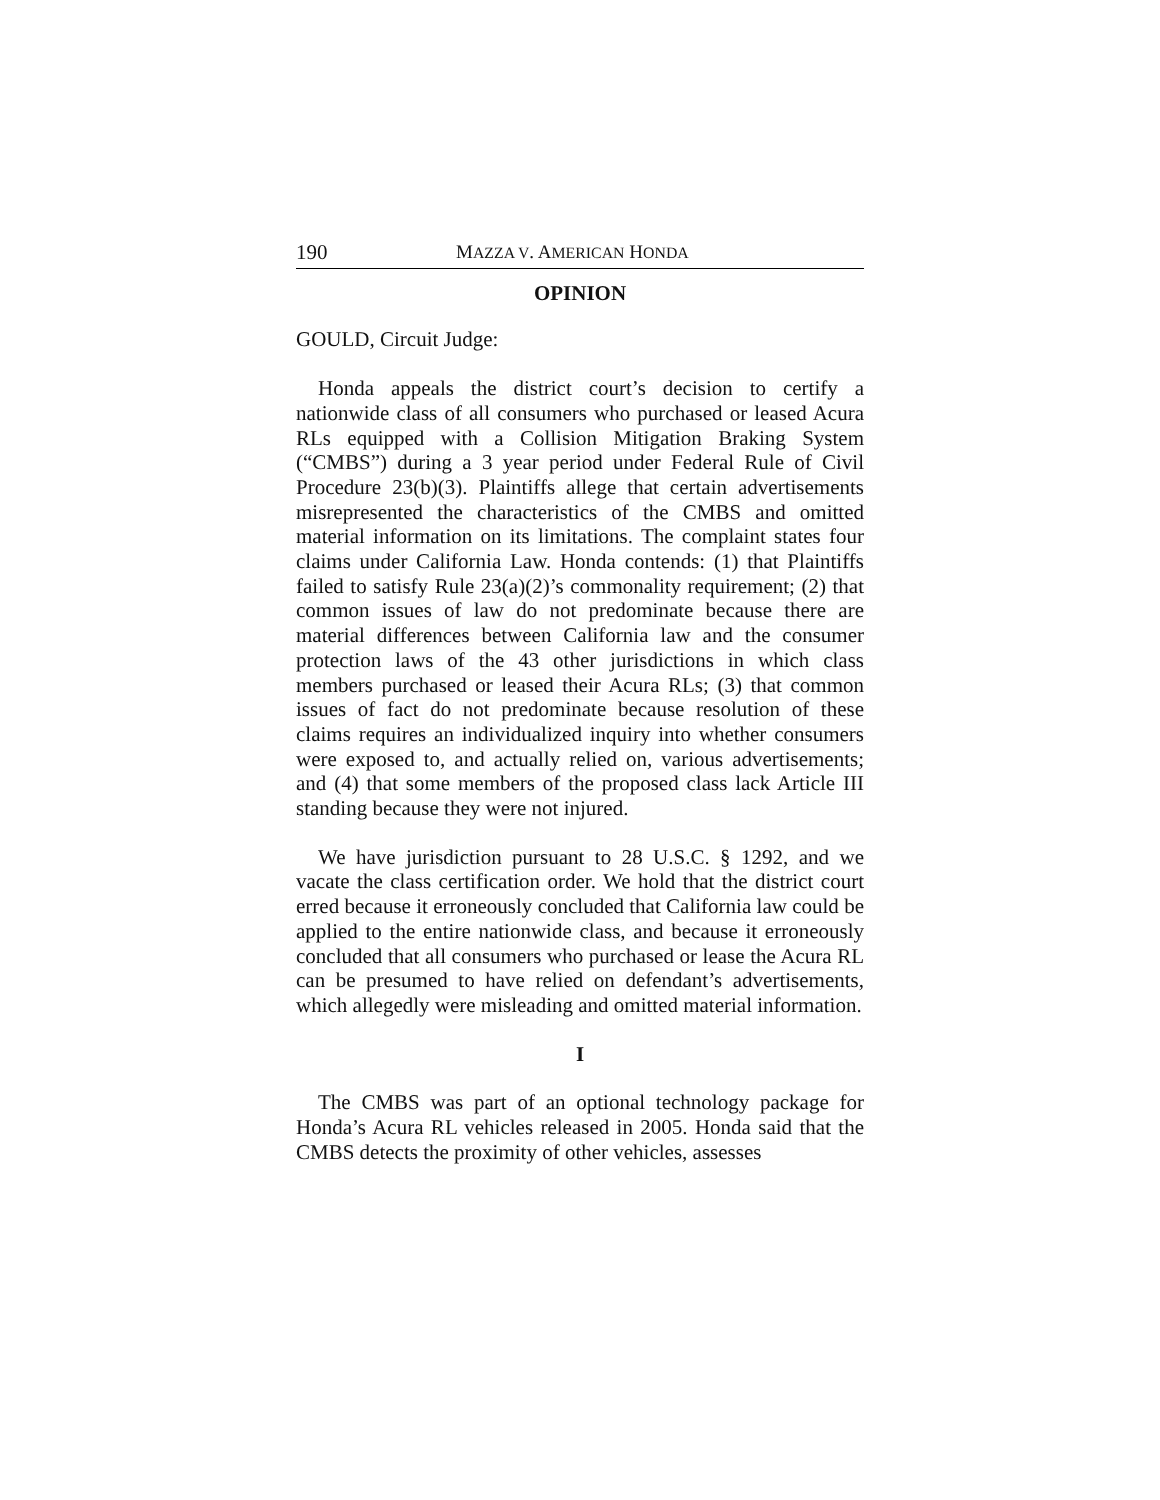190 MAZZA V. AMERICAN HONDA
OPINION
GOULD, Circuit Judge:
Honda appeals the district court’s decision to certify a nationwide class of all consumers who purchased or leased Acura RLs equipped with a Collision Mitigation Braking System (“CMBS”) during a 3 year period under Federal Rule of Civil Procedure 23(b)(3). Plaintiffs allege that certain advertisements misrepresented the characteristics of the CMBS and omitted material information on its limitations. The complaint states four claims under California Law. Honda contends: (1) that Plaintiffs failed to satisfy Rule 23(a)(2)’s commonality requirement; (2) that common issues of law do not predominate because there are material differences between California law and the consumer protection laws of the 43 other jurisdictions in which class members purchased or leased their Acura RLs; (3) that common issues of fact do not predominate because resolution of these claims requires an individualized inquiry into whether consumers were exposed to, and actually relied on, various advertisements; and (4) that some members of the proposed class lack Article III standing because they were not injured.
We have jurisdiction pursuant to 28 U.S.C. § 1292, and we vacate the class certification order. We hold that the district court erred because it erroneously concluded that California law could be applied to the entire nationwide class, and because it erroneously concluded that all consumers who purchased or lease the Acura RL can be presumed to have relied on defendant’s advertisements, which allegedly were misleading and omitted material information.
I
The CMBS was part of an optional technology package for Honda’s Acura RL vehicles released in 2005. Honda said that the CMBS detects the proximity of other vehicles, assesses